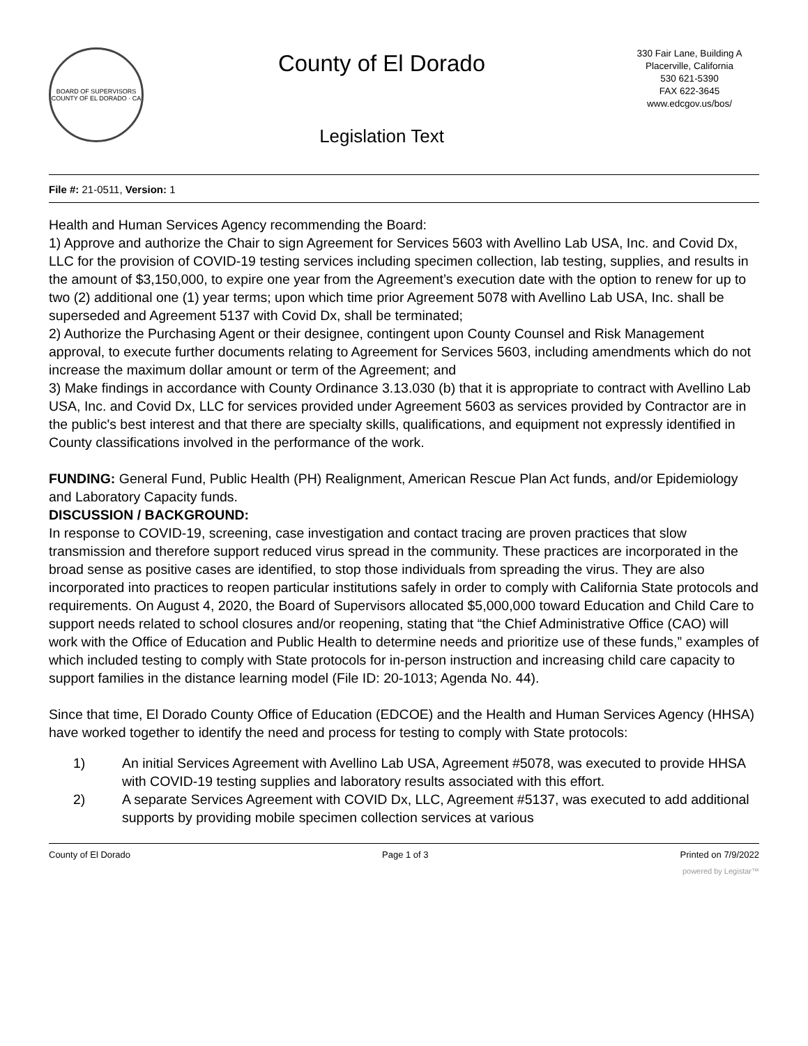BOARD OF SUPERVISORS
COUNTY OF EL DORADO · CA
County of El Dorado
Legislation Text
330 Fair Lane, Building A
Placerville, California
530 621-5390
FAX 622-3645
www.edcgov.us/bos/
File #: 21-0511, Version: 1
Health and Human Services Agency recommending the Board:
1) Approve and authorize the Chair to sign Agreement for Services 5603 with Avellino Lab USA, Inc. and Covid Dx, LLC for the provision of COVID-19 testing services including specimen collection, lab testing, supplies, and results in the amount of $3,150,000, to expire one year from the Agreement’s execution date with the option to renew for up to two (2) additional one (1) year terms; upon which time prior Agreement 5078 with Avellino Lab USA, Inc. shall be superseded and Agreement 5137 with Covid Dx, shall be terminated;
2) Authorize the Purchasing Agent or their designee, contingent upon County Counsel and Risk Management approval, to execute further documents relating to Agreement for Services 5603, including amendments which do not increase the maximum dollar amount or term of the Agreement; and
3) Make findings in accordance with County Ordinance 3.13.030 (b) that it is appropriate to contract with Avellino Lab USA, Inc. and Covid Dx, LLC for services provided under Agreement 5603 as services provided by Contractor are in the public's best interest and that there are specialty skills, qualifications, and equipment not expressly identified in County classifications involved in the performance of the work.
FUNDING: General Fund, Public Health (PH) Realignment, American Rescue Plan Act funds, and/or Epidemiology and Laboratory Capacity funds.
DISCUSSION / BACKGROUND:
In response to COVID-19, screening, case investigation and contact tracing are proven practices that slow transmission and therefore support reduced virus spread in the community. These practices are incorporated in the broad sense as positive cases are identified, to stop those individuals from spreading the virus. They are also incorporated into practices to reopen particular institutions safely in order to comply with California State protocols and requirements. On August 4, 2020, the Board of Supervisors allocated $5,000,000 toward Education and Child Care to support needs related to school closures and/or reopening, stating that “the Chief Administrative Office (CAO) will work with the Office of Education and Public Health to determine needs and prioritize use of these funds,” examples of which included testing to comply with State protocols for in-person instruction and increasing child care capacity to support families in the distance learning model (File ID: 20-1013; Agenda No. 44).
Since that time, El Dorado County Office of Education (EDCOE) and the Health and Human Services Agency (HHSA) have worked together to identify the need and process for testing to comply with State protocols:
1) An initial Services Agreement with Avellino Lab USA, Agreement #5078, was executed to provide HHSA with COVID-19 testing supplies and laboratory results associated with this effort.
2) A separate Services Agreement with COVID Dx, LLC, Agreement #5137, was executed to add additional supports by providing mobile specimen collection services at various
County of El Dorado Page 1 of 3 Printed on 7/9/2022
powered by Legistar™